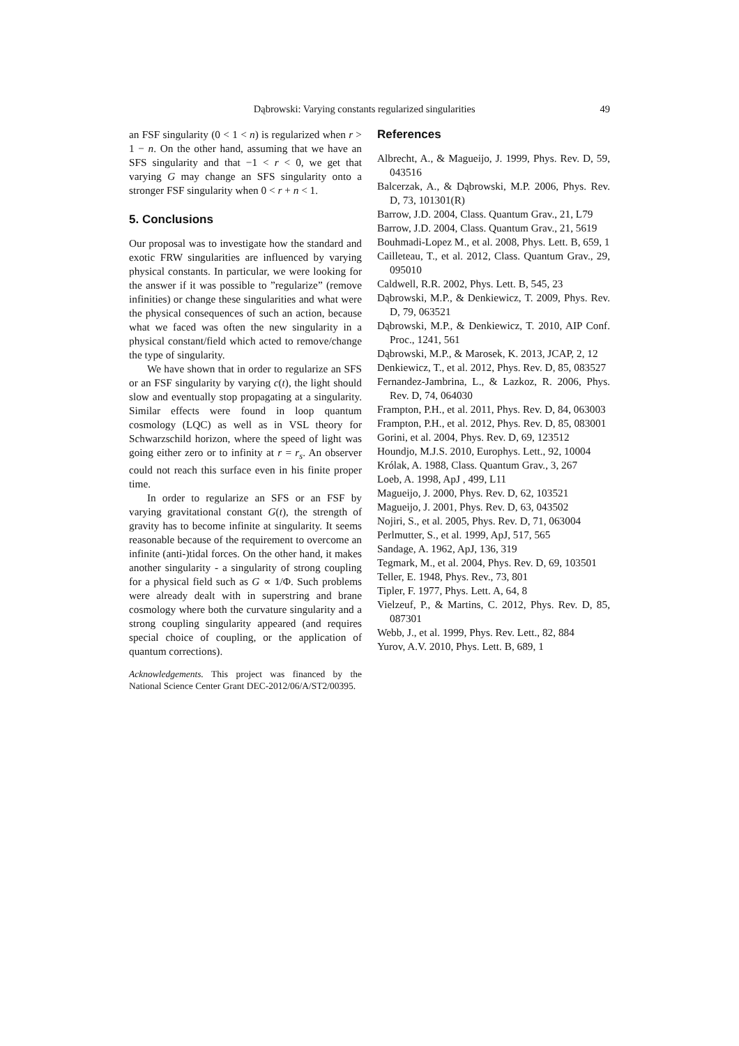Dąbrowski: Varying constants regularized singularities 49
an FSF singularity (0 < 1 < n) is regularized when r > 1 − n. On the other hand, assuming that we have an SFS singularity and that −1 < r < 0, we get that varying G may change an SFS singularity onto a stronger FSF singularity when 0 < r + n < 1.
5. Conclusions
Our proposal was to investigate how the standard and exotic FRW singularities are influenced by varying physical constants. In particular, we were looking for the answer if it was possible to ”regularize” (remove infinities) or change these singularities and what were the physical consequences of such an action, because what we faced was often the new singularity in a physical constant/field which acted to remove/change the type of singularity.
We have shown that in order to regularize an SFS or an FSF singularity by varying c(t), the light should slow and eventually stop propagating at a singularity. Similar effects were found in loop quantum cosmology (LQC) as well as in VSL theory for Schwarzschild horizon, where the speed of light was going either zero or to infinity at r = r<sub>s</sub>. An observer could not reach this surface even in his finite proper time.
In order to regularize an SFS or an FSF by varying gravitational constant G(t), the strength of gravity has to become infinite at singularity. It seems reasonable because of the requirement to overcome an infinite (anti-)tidal forces. On the other hand, it makes another singularity - a singularity of strong coupling for a physical field such as G ∝ 1/Φ. Such problems were already dealt with in superstring and brane cosmology where both the curvature singularity and a strong coupling singularity appeared (and requires special choice of coupling, or the application of quantum corrections).
Acknowledgements. This project was financed by the National Science Center Grant DEC-2012/06/A/ST2/00395.
References
Albrecht, A., & Magueijo, J. 1999, Phys. Rev. D, 59, 043516
Balcerzak, A., & Dąbrowski, M.P. 2006, Phys. Rev. D, 73, 101301(R)
Barrow, J.D. 2004, Class. Quantum Grav., 21, L79
Barrow, J.D. 2004, Class. Quantum Grav., 21, 5619
Bouhmadi-Lopez M., et al. 2008, Phys. Lett. B, 659, 1
Cailleteau, T., et al. 2012, Class. Quantum Grav., 29, 095010
Caldwell, R.R. 2002, Phys. Lett. B, 545, 23
Dąbrowski, M.P., & Denkiewicz, T. 2009, Phys. Rev. D, 79, 063521
Dąbrowski, M.P., & Denkiewicz, T. 2010, AIP Conf. Proc., 1241, 561
Dąbrowski, M.P., & Marosek, K. 2013, JCAP, 2, 12
Denkiewicz, T., et al. 2012, Phys. Rev. D, 85, 083527
Fernandez-Jambrina, L., & Lazkoz, R. 2006, Phys. Rev. D, 74, 064030
Frampton, P.H., et al. 2011, Phys. Rev. D, 84, 063003
Frampton, P.H., et al. 2012, Phys. Rev. D, 85, 083001
Gorini, et al. 2004, Phys. Rev. D, 69, 123512
Houndjo, M.J.S. 2010, Europhys. Lett., 92, 10004
Królak, A. 1988, Class. Quantum Grav., 3, 267
Loeb, A. 1998, ApJ , 499, L11
Magueijo, J. 2000, Phys. Rev. D, 62, 103521
Magueijo, J. 2001, Phys. Rev. D, 63, 043502
Nojiri, S., et al. 2005, Phys. Rev. D, 71, 063004
Perlmutter, S., et al. 1999, ApJ, 517, 565
Sandage, A. 1962, ApJ, 136, 319
Tegmark, M., et al. 2004, Phys. Rev. D, 69, 103501
Teller, E. 1948, Phys. Rev., 73, 801
Tipler, F. 1977, Phys. Lett. A, 64, 8
Vielzeuf, P., & Martins, C. 2012, Phys. Rev. D, 85, 087301
Webb, J., et al. 1999, Phys. Rev. Lett., 82, 884
Yurov, A.V. 2010, Phys. Lett. B, 689, 1